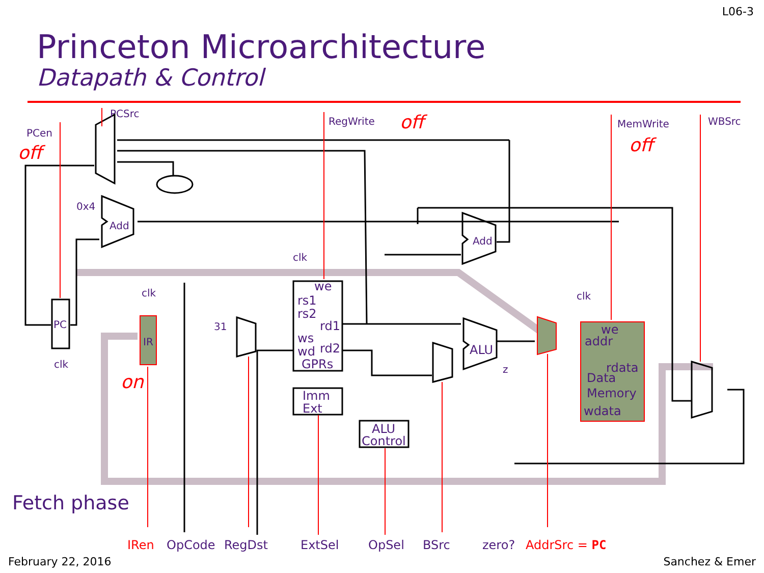L06-3
Princeton Microarchitecture
Datapath & Control
PCSrc
PCen
RegWrite
MemWrite
WBSrc
0x4
Add
Add
clk
clk
clk
PC
clk
IR
31
we
rs1
rs2
rd1
ws
wd
rd2
GPRs
Imm
Ext
ALU
Control
ALU
z
we
addr
rdata
Data
Memory
wdata
OpCode
RegDst
ExtSel
OpSel
BSrc
zero?
off
off
off
on
IRen
AddrSrc = PC
Fetch phase
February 22, 2016 Sanchez & Emer